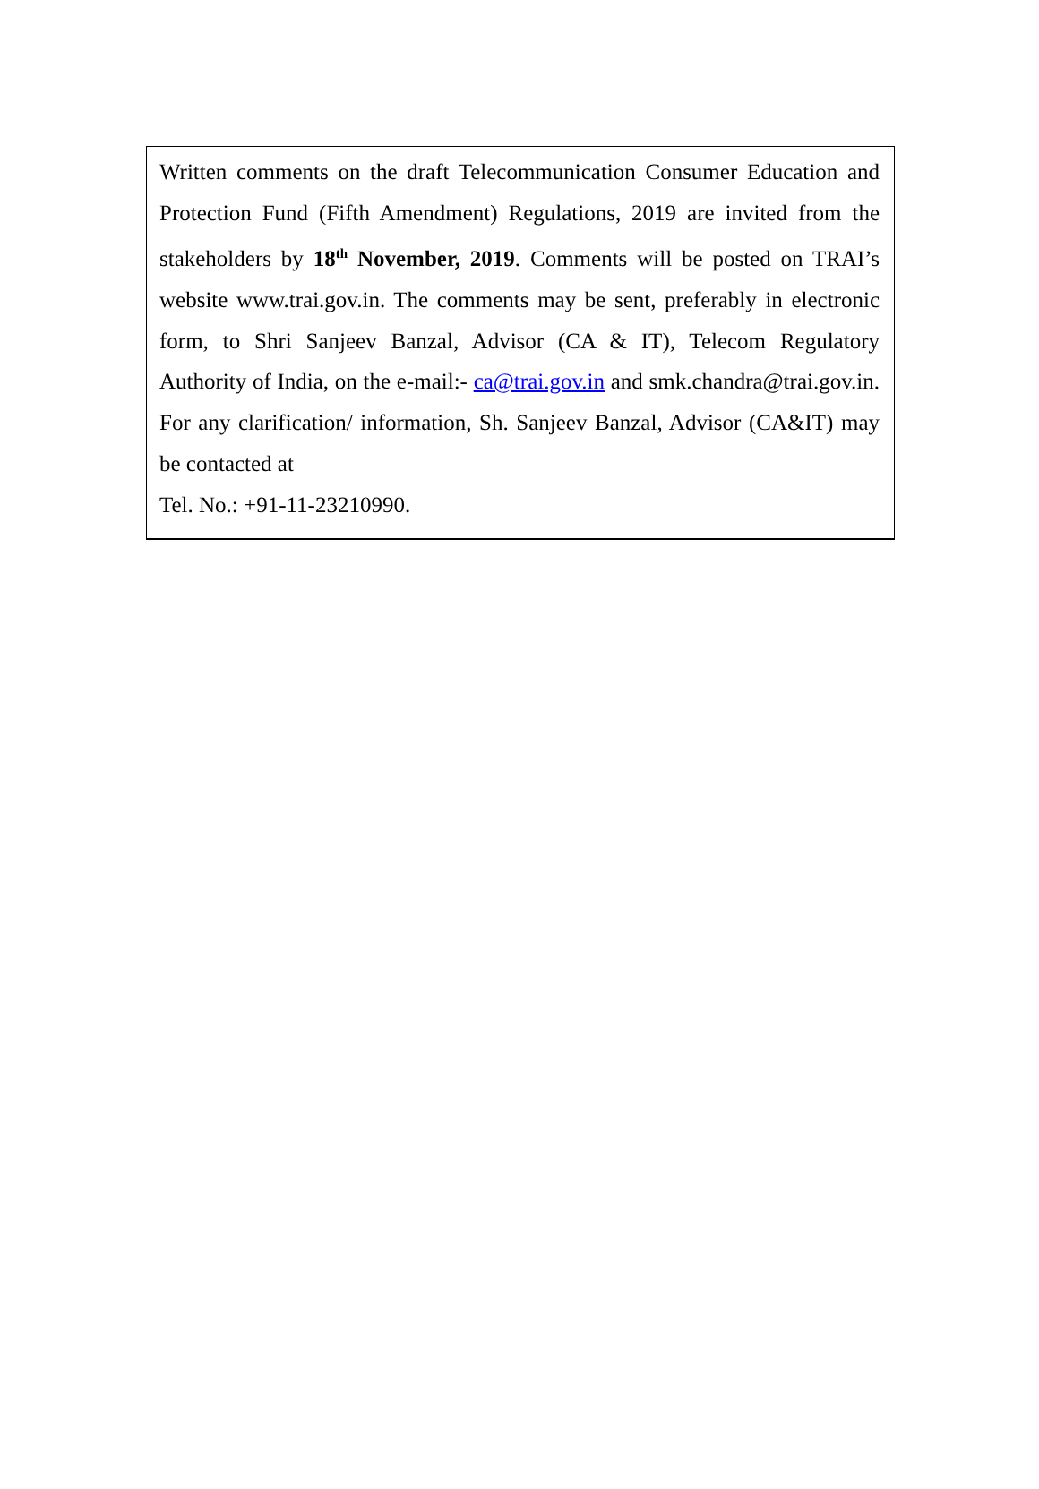Written comments on the draft Telecommunication Consumer Education and Protection Fund (Fifth Amendment) Regulations, 2019 are invited from the stakeholders by 18<sup>th</sup> November, 2019. Comments will be posted on TRAI’s website www.trai.gov.in. The comments may be sent, preferably in electronic form, to Shri Sanjeev Banzal, Advisor (CA & IT), Telecom Regulatory Authority of India, on the e-mail:- ca@trai.gov.in and smk.chandra@trai.gov.in. For any clarification/ information, Sh. Sanjeev Banzal, Advisor (CA&IT) may be contacted at
Tel. No.: +91-11-23210990.